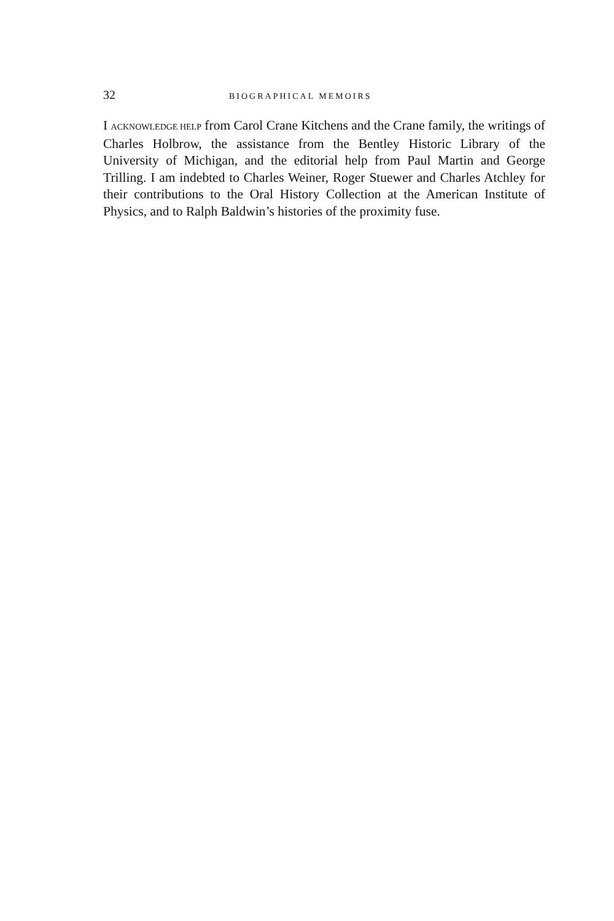32 BIOGRAPHICAL MEMOIRS
I ACKNOWLEDGE HELP from Carol Crane Kitchens and the Crane family, the writings of Charles Holbrow, the assistance from the Bentley Historic Library of the University of Michigan, and the editorial help from Paul Martin and George Trilling. I am indebted to Charles Weiner, Roger Stuewer and Charles Atchley for their contributions to the Oral History Collection at the American Institute of Physics, and to Ralph Baldwin’s histories of the proximity fuse.